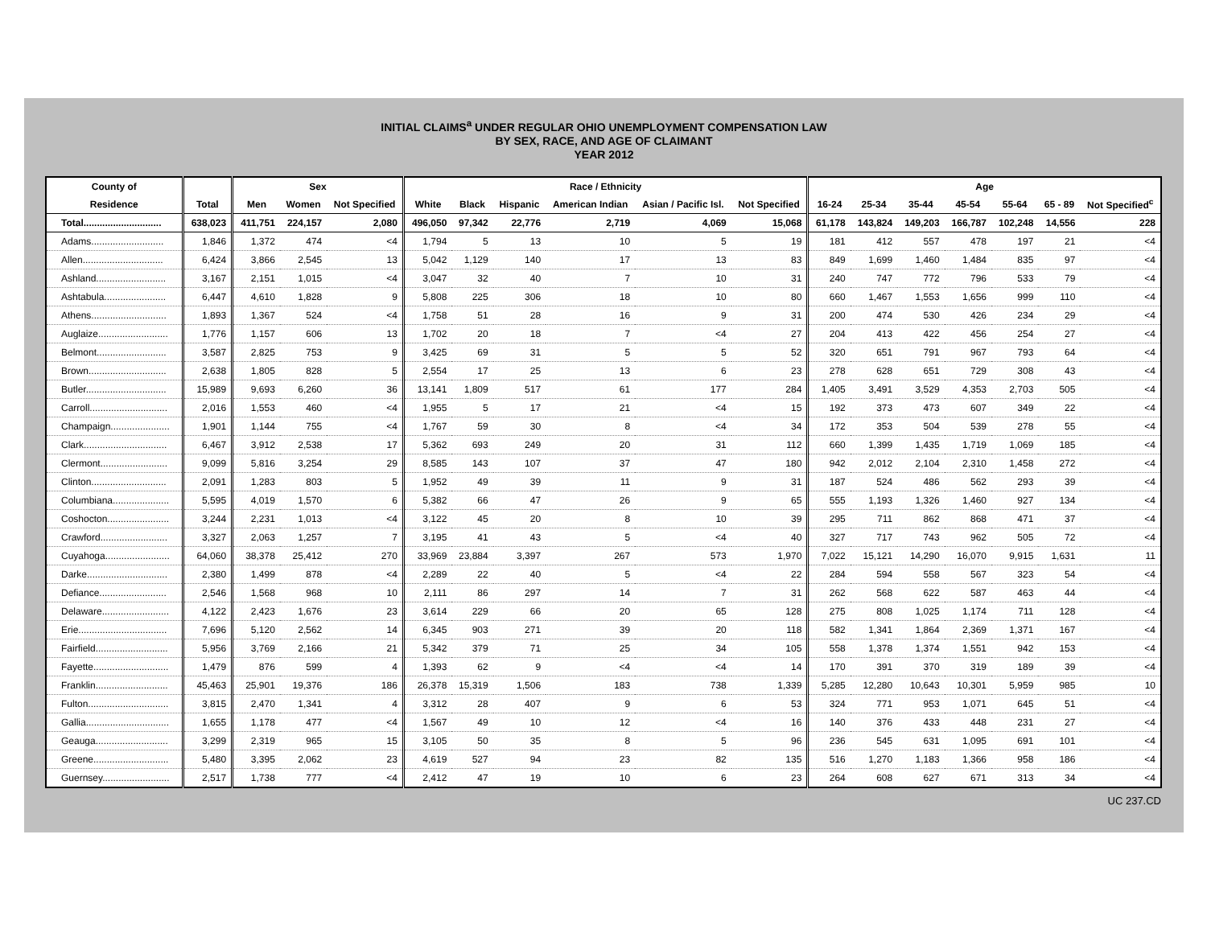INITIAL CLAIMS<sup>a</sup> UNDER REGULAR OHIO UNEMPLOYMENT COMPENSATION LAW
BY SEX, RACE, AND AGE OF CLAIMANT
YEAR 2012
| County of | | Sex | | | Race / Ethnicity | | | | | | Age | | | | | | |
| --- | --- | --- | --- | --- | --- | --- | --- | --- | --- | --- | --- | --- | --- | --- | --- | --- | --- |
| Residence | Total | Men | Women | Not Specified | White | Black | Hispanic | American Indian | Asian / Pacific Isl. | Not Specified | 16-24 | 25-34 | 35-44 | 45-54 | 55-64 | 65 - 89 | Not Specified<sup>c</sup> |
| Total............................. | 638,023 | 411,751 | 224,157 | 2,080 | 496,050 | 97,342 | 22,776 | 2,719 | 4,069 | 15,068 | 61,178 | 143,824 | 149,203 | 166,787 | 102,248 | 14,556 | 228 |
| Adams........................... | 1,846 | 1,372 | 474 | <4 | 1,794 | 5 | 13 | 10 | 5 | 19 | 181 | 412 | 557 | 478 | 197 | 21 | <4 |
| Allen.............................. | 6,424 | 3,866 | 2,545 | 13 | 5,042 | 1,129 | 140 | 17 | 13 | 83 | 849 | 1,699 | 1,460 | 1,484 | 835 | 97 | <4 |
| Ashland.......................... | 3,167 | 2,151 | 1,015 | <4 | 3,047 | 32 | 40 | 7 | 10 | 31 | 240 | 747 | 772 | 796 | 533 | 79 | <4 |
| Ashtabula....................... | 6,447 | 4,610 | 1,828 | 9 | 5,808 | 225 | 306 | 18 | 10 | 80 | 660 | 1,467 | 1,553 | 1,656 | 999 | 110 | <4 |
| Athens............................ | 1,893 | 1,367 | 524 | <4 | 1,758 | 51 | 28 | 16 | 9 | 31 | 200 | 474 | 530 | 426 | 234 | 29 | <4 |
| Auglaize.......................... | 1,776 | 1,157 | 606 | 13 | 1,702 | 20 | 18 | 7 | <4 | 27 | 204 | 413 | 422 | 456 | 254 | 27 | <4 |
| Belmont.......................... | 3,587 | 2,825 | 753 | 9 | 3,425 | 69 | 31 | 5 | 5 | 52 | 320 | 651 | 791 | 967 | 793 | 64 | <4 |
| Brown............................. | 2,638 | 1,805 | 828 | 5 | 2,554 | 17 | 25 | 13 | 6 | 23 | 278 | 628 | 651 | 729 | 308 | 43 | <4 |
| Butler.............................. | 15,989 | 9,693 | 6,260 | 36 | 13,141 | 1,809 | 517 | 61 | 177 | 284 | 1,405 | 3,491 | 3,529 | 4,353 | 2,703 | 505 | <4 |
| Carroll............................. | 2,016 | 1,553 | 460 | <4 | 1,955 | 5 | 17 | 21 | <4 | 15 | 192 | 373 | 473 | 607 | 349 | 22 | <4 |
| Champaign...................... | 1,901 | 1,144 | 755 | <4 | 1,767 | 59 | 30 | 8 | <4 | 34 | 172 | 353 | 504 | 539 | 278 | 55 | <4 |
| Clark............................... | 6,467 | 3,912 | 2,538 | 17 | 5,362 | 693 | 249 | 20 | 31 | 112 | 660 | 1,399 | 1,435 | 1,719 | 1,069 | 185 | <4 |
| Clermont......................... | 9,099 | 5,816 | 3,254 | 29 | 8,585 | 143 | 107 | 37 | 47 | 180 | 942 | 2,012 | 2,104 | 2,310 | 1,458 | 272 | <4 |
| Clinton............................ | 2,091 | 1,283 | 803 | 5 | 1,952 | 49 | 39 | 11 | 9 | 31 | 187 | 524 | 486 | 562 | 293 | 39 | <4 |
| Columbiana..................... | 5,595 | 4,019 | 1,570 | 6 | 5,382 | 66 | 47 | 26 | 9 | 65 | 555 | 1,193 | 1,326 | 1,460 | 927 | 134 | <4 |
| Coshocton....................... | 3,244 | 2,231 | 1,013 | <4 | 3,122 | 45 | 20 | 8 | 10 | 39 | 295 | 711 | 862 | 868 | 471 | 37 | <4 |
| Crawford......................... | 3,327 | 2,063 | 1,257 | 7 | 3,195 | 41 | 43 | 5 | <4 | 40 | 327 | 717 | 743 | 962 | 505 | 72 | <4 |
| Cuyahoga........................ | 64,060 | 38,378 | 25,412 | 270 | 33,969 | 23,884 | 3,397 | 267 | 573 | 1,970 | 7,022 | 15,121 | 14,290 | 16,070 | 9,915 | 1,631 | 11 |
| Darke.............................. | 2,380 | 1,499 | 878 | <4 | 2,289 | 22 | 40 | 5 | <4 | 22 | 284 | 594 | 558 | 567 | 323 | 54 | <4 |
| Defiance......................... | 2,546 | 1,568 | 968 | 10 | 2,111 | 86 | 297 | 14 | 7 | 31 | 262 | 568 | 622 | 587 | 463 | 44 | <4 |
| Delaware......................... | 4,122 | 2,423 | 1,676 | 23 | 3,614 | 229 | 66 | 20 | 65 | 128 | 275 | 808 | 1,025 | 1,174 | 711 | 128 | <4 |
| Erie................................. | 7,696 | 5,120 | 2,562 | 14 | 6,345 | 903 | 271 | 39 | 20 | 118 | 582 | 1,341 | 1,864 | 2,369 | 1,371 | 167 | <4 |
| Fairfield........................... | 5,956 | 3,769 | 2,166 | 21 | 5,342 | 379 | 71 | 25 | 34 | 105 | 558 | 1,378 | 1,374 | 1,551 | 942 | 153 | <4 |
| Fayette............................ | 1,479 | 876 | 599 | 4 | 1,393 | 62 | 9 | <4 | <4 | 14 | 170 | 391 | 370 | 319 | 189 | 39 | <4 |
| Franklin........................... | 45,463 | 25,901 | 19,376 | 186 | 26,378 | 15,319 | 1,506 | 183 | 738 | 1,339 | 5,285 | 12,280 | 10,643 | 10,301 | 5,959 | 985 | 10 |
| Fulton.............................. | 3,815 | 2,470 | 1,341 | 4 | 3,312 | 28 | 407 | 9 | 6 | 53 | 324 | 771 | 953 | 1,071 | 645 | 51 | <4 |
| Gallia............................... | 1,655 | 1,178 | 477 | <4 | 1,567 | 49 | 10 | 12 | <4 | 16 | 140 | 376 | 433 | 448 | 231 | 27 | <4 |
| Geauga........................... | 3,299 | 2,319 | 965 | 15 | 3,105 | 50 | 35 | 8 | 5 | 96 | 236 | 545 | 631 | 1,095 | 691 | 101 | <4 |
| Greene............................ | 5,480 | 3,395 | 2,062 | 23 | 4,619 | 527 | 94 | 23 | 82 | 135 | 516 | 1,270 | 1,183 | 1,366 | 958 | 186 | <4 |
| Guernsey......................... | 2,517 | 1,738 | 777 | <4 | 2,412 | 47 | 19 | 10 | 6 | 23 | 264 | 608 | 627 | 671 | 313 | 34 | <4 |
UC 237.CD